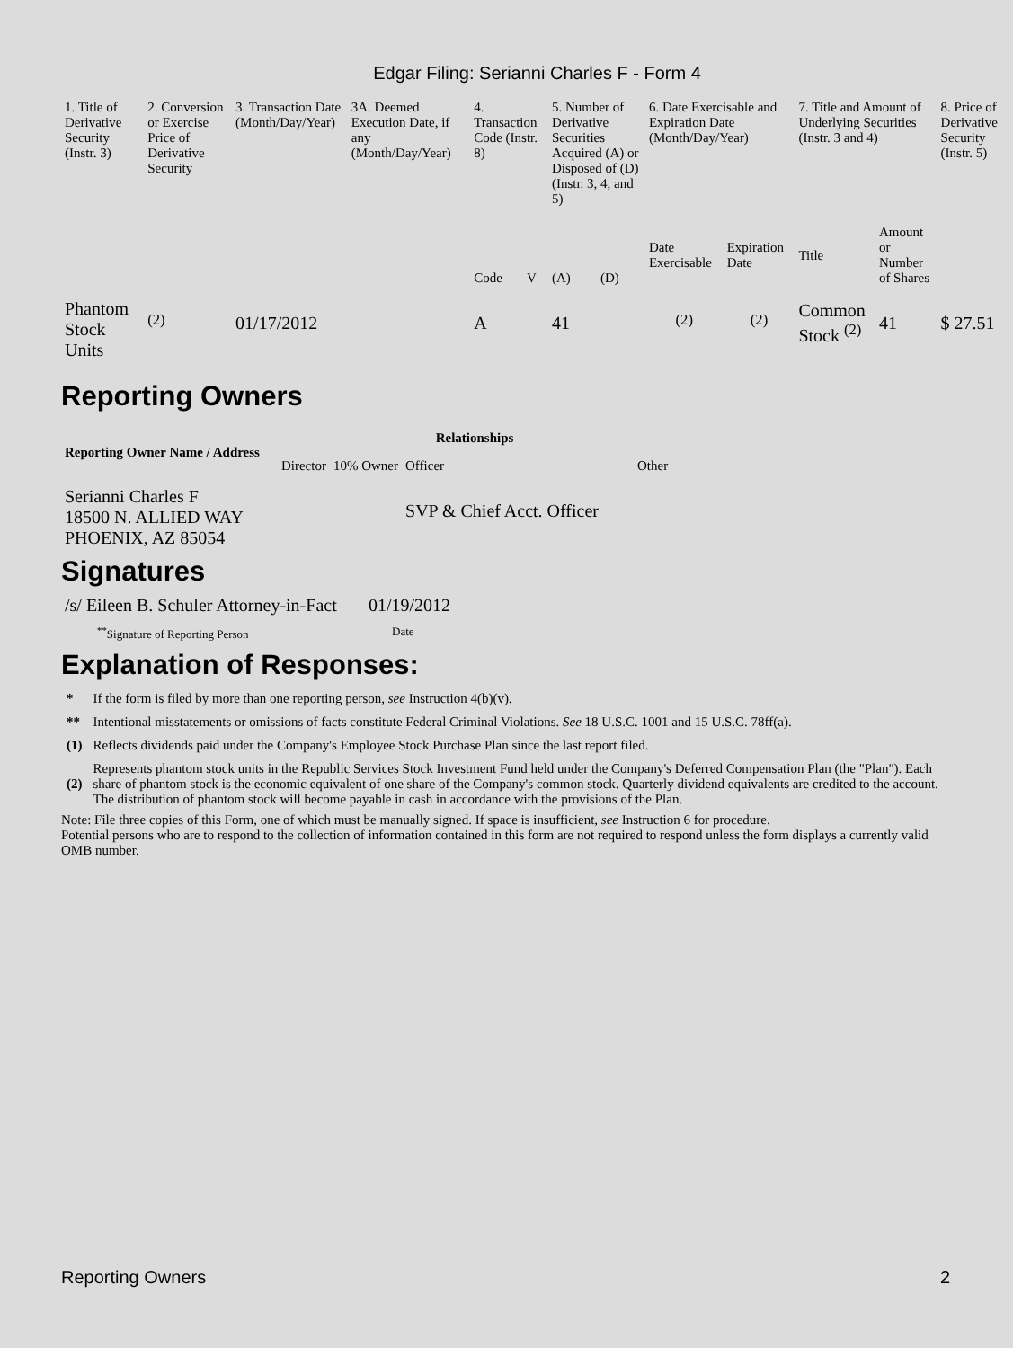Edgar Filing: Serianni Charles F - Form 4
| 1. Title of Derivative Security (Instr. 3) | 2. Conversion or Exercise Price of Derivative Security | 3. Transaction Date (Month/Day/Year) | 3A. Deemed Execution Date, if any (Month/Day/Year) | 4. Transaction Code (Instr. 8) | | 5. Number of Derivative Securities Acquired (A) or Disposed of (D) (Instr. 3, 4, and 5) | | 6. Date Exercisable and Expiration Date (Month/Day/Year) | | 7. Title and Amount of Underlying Securities (Instr. 3 and 4) | | 8. Price of Derivative Security (Instr. 5) |
| | | | | Code | V | (A) | (D) | Date Exercisable | Expiration Date | Title | Amount or Number of Shares | |
| Phantom Stock Units | <sup>(2)</sup> | 01/17/2012 | | A | | 41 | | <sup>(2)</sup> | <sup>(2)</sup> | Common Stock <sup>(2)</sup> | 41 | $ 27.51 |
Reporting Owners
| Reporting Owner Name / Address | Relationships | | | |
| --- | --- | --- | --- | --- |
| | Director | 10% Owner | Officer | Other |
| Serianni Charles F 18500 N. ALLIED WAY PHOENIX, AZ 85054 | | | SVP & Chief Acct. Officer | |
Signatures
| /s/ Eileen B. Schuler Attorney-in-Fact | 01/19/2012 |
| <sup>**</sup> Signature of Reporting Person | Date |
Explanation of Responses:
| * | If the form is filed by more than one reporting person, see Instruction 4(b)(v). |
| ** | Intentional misstatements or omissions of facts constitute Federal Criminal Violations. See 18 U.S.C. 1001 and 15 U.S.C. 78ff(a). |
| (1) | Reflects dividends paid under the Company's Employee Stock Purchase Plan since the last report filed. |
| (2) | Represents phantom stock units in the Republic Services Stock Investment Fund held under the Company's Deferred Compensation Plan (the "Plan"). Each share of phantom stock is the economic equivalent of one share of the Company's common stock. Quarterly dividend equivalents are credited to the account. The distribution of phantom stock will become payable in cash in accordance with the provisions of the Plan. |
Note: File three copies of this Form, one of which must be manually signed. If space is insufficient, see Instruction 6 for procedure.
Potential persons who are to respond to the collection of information contained in this form are not required to respond unless the form displays a currently valid OMB number.
Reporting Owners 2